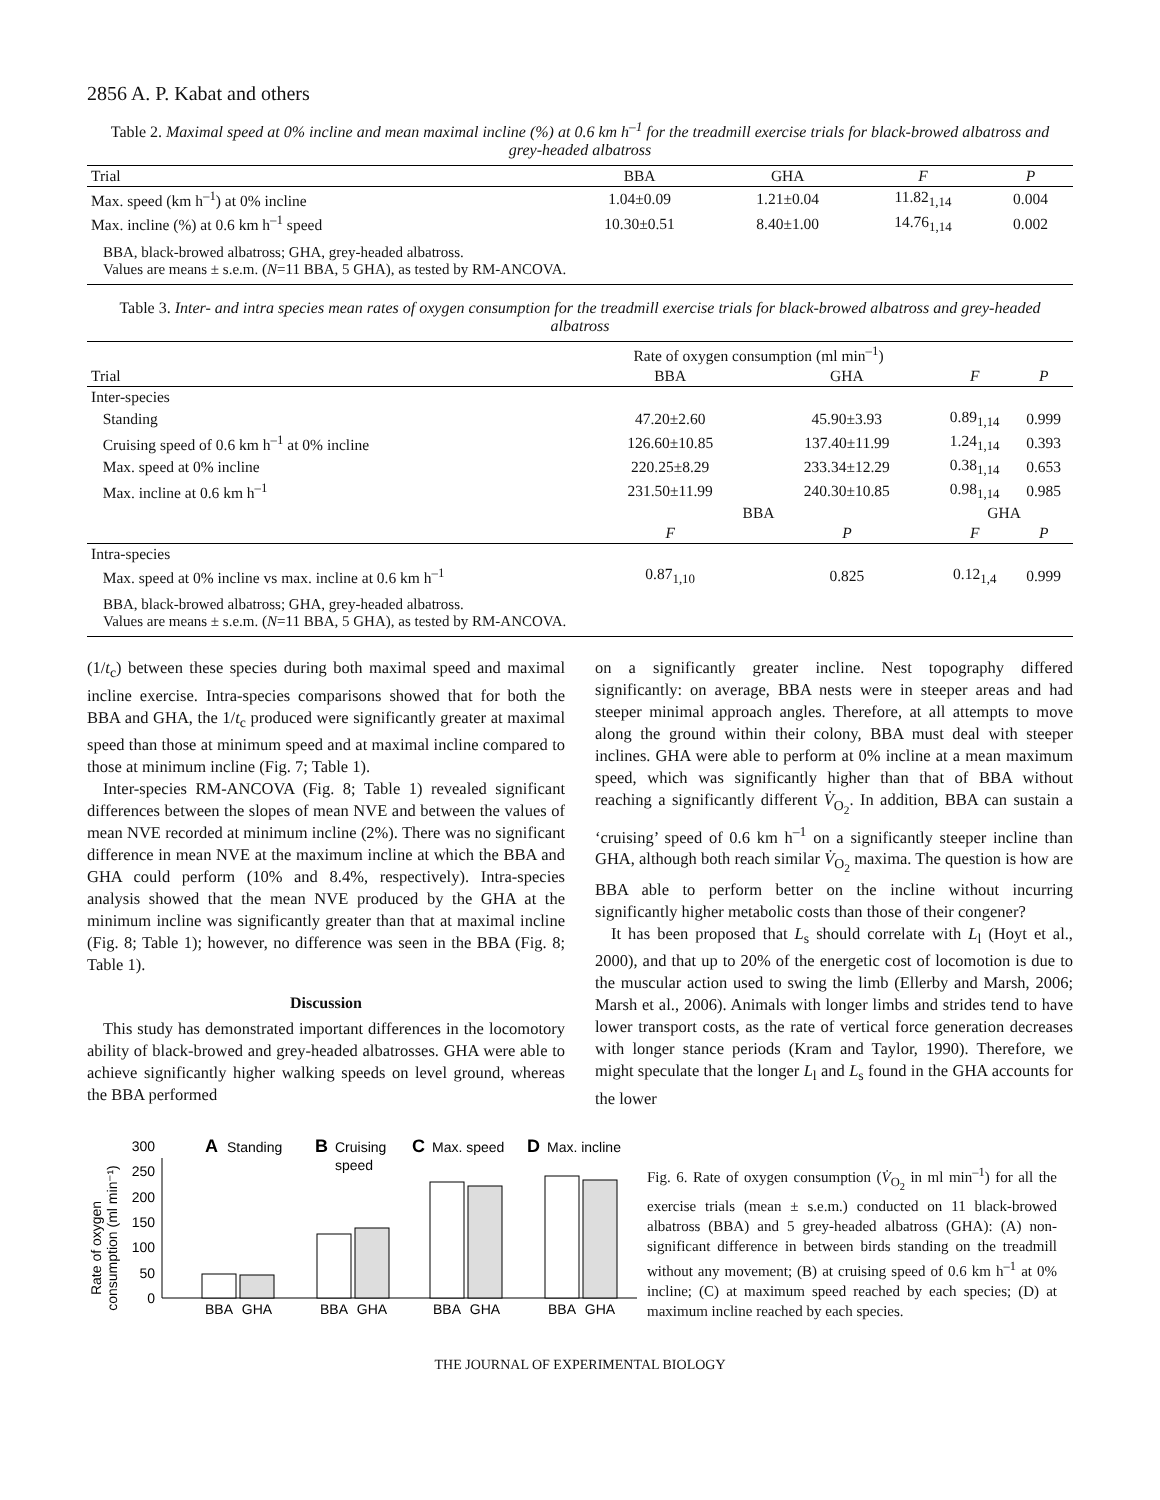2856 A. P. Kabat and others
Table 2. Maximal speed at 0% incline and mean maximal incline (%) at 0.6 km h<sup>–1</sup> for the treadmill exercise trials for black-browed albatross and grey-headed albatross
| Trial | BBA | GHA | F | P |
| --- | --- | --- | --- | --- |
| Max. speed (km h<sup>–1</sup>) at 0% incline | 1.04±0.09 | 1.21±0.04 | 11.82<sub>1,14</sub> | 0.004 |
| Max. incline (%) at 0.6 km h<sup>–1</sup> speed | 10.30±0.51 | 8.40±1.00 | 14.76<sub>1,14</sub> | 0.002 |
| BBA, black-browed albatross; GHA, grey-headed albatross. Values are means ± s.e.m. ( N =11 BBA, 5 GHA), as tested by RM-ANCOVA. | | | | |
Table 3. Inter- and intra species mean rates of oxygen consumption for the treadmill exercise trials for black-browed albatross and grey-headed albatross
| | Rate of oxygen consumption (ml min<sup>–1</sup>) | | | |
| --- | --- | --- | --- | --- |
| Trial | BBA | GHA | F | P |
| Inter-species | | | | |
| Standing | 47.20±2.60 | 45.90±3.93 | 0.89<sub>1,14</sub> | 0.999 |
| Cruising speed of 0.6 km h<sup>–1</sup> at 0% incline | 126.60±10.85 | 137.40±11.99 | 1.24<sub>1,14</sub> | 0.393 |
| Max. speed at 0% incline | 220.25±8.29 | 233.34±12.29 | 0.38<sub>1,14</sub> | 0.653 |
| Max. incline at 0.6 km h<sup>–1</sup> | 231.50±11.99 | 240.30±10.85 | 0.98<sub>1,14</sub> | 0.985 |
| | BBA | | GHA | |
| | F | P | F | P |
| Intra-species | | | | |
| Max. speed at 0% incline vs max. incline at 0.6 km h<sup>–1</sup> | 0.87<sub>1,10</sub> | 0.825 | 0.12<sub>1,4</sub> | 0.999 |
| BBA, black-browed albatross; GHA, grey-headed albatross. Values are means ± s.e.m. ( N =11 BBA, 5 GHA), as tested by RM-ANCOVA. | | | | |
(1/t<sub>c</sub>) between these species during both maximal speed and maximal incline exercise. Intra-species comparisons showed that for both the BBA and GHA, the 1/t<sub>c</sub> produced were significantly greater at maximal speed than those at minimum speed and at maximal incline compared to those at minimum incline (Fig. 7; Table 1).
Inter-species RM-ANCOVA (Fig. 8; Table 1) revealed significant differences between the slopes of mean NVE and between the values of mean NVE recorded at minimum incline (2%). There was no significant difference in mean NVE at the maximum incline at which the BBA and GHA could perform (10% and 8.4%, respectively). Intra-species analysis showed that the mean NVE produced by the GHA at the minimum incline was significantly greater than that at maximal incline (Fig. 8; Table 1); however, no difference was seen in the BBA (Fig. 8; Table 1).
Discussion
This study has demonstrated important differences in the locomotory ability of black-browed and grey-headed albatrosses. GHA were able to achieve significantly higher walking speeds on level ground, whereas the BBA performed
on a significantly greater incline. Nest topography differed significantly: on average, BBA nests were in steeper areas and had steeper minimal approach angles. Therefore, at all attempts to move along the ground within their colony, BBA must deal with steeper inclines. GHA were able to perform at 0% incline at a mean maximum speed, which was significantly higher than that of BBA without reaching a significantly different V̇<sub>O<sub>2</sub></sub>. In addition, BBA can sustain a ‘cruising’ speed of 0.6 km h<sup>–1</sup> on a significantly steeper incline than GHA, although both reach similar V̇<sub>O<sub>2</sub></sub> maxima. The question is how are BBA able to perform better on the incline without incurring significantly higher metabolic costs than those of their congener?
It has been proposed that L<sub>s</sub> should correlate with L<sub>l</sub> (Hoyt et al., 2000), and that up to 20% of the energetic cost of locomotion is due to the muscular action used to swing the limb (Ellerby and Marsh, 2006; Marsh et al., 2006). Animals with longer limbs and strides tend to have lower transport costs, as the rate of vertical force generation decreases with longer stance periods (Kram and Taylor, 1990). Therefore, we might speculate that the longer L<sub>l</sub> and L<sub>s</sub> found in the GHA accounts for the lower
Rate of oxygen
consumption (ml min⁻¹)
0
50
100
150
200
250
300
A
Standing
B
Cruising
speed
C
Max. speed
D
Max. incline
BBA
GHA
BBA
GHA
BBA
GHA
BBA
GHA
Fig. 6. Rate of oxygen consumption (V̇<sub>O<sub>2</sub></sub> in ml min<sup>–1</sup>) for all the exercise trials (mean ± s.e.m.) conducted on 11 black-browed albatross (BBA) and 5 grey-headed albatross (GHA): (A) non-significant difference in between birds standing on the treadmill without any movement; (B) at cruising speed of 0.6 km h<sup>–1</sup> at 0% incline; (C) at maximum speed reached by each species; (D) at maximum incline reached by each species.
THE JOURNAL OF EXPERIMENTAL BIOLOGY